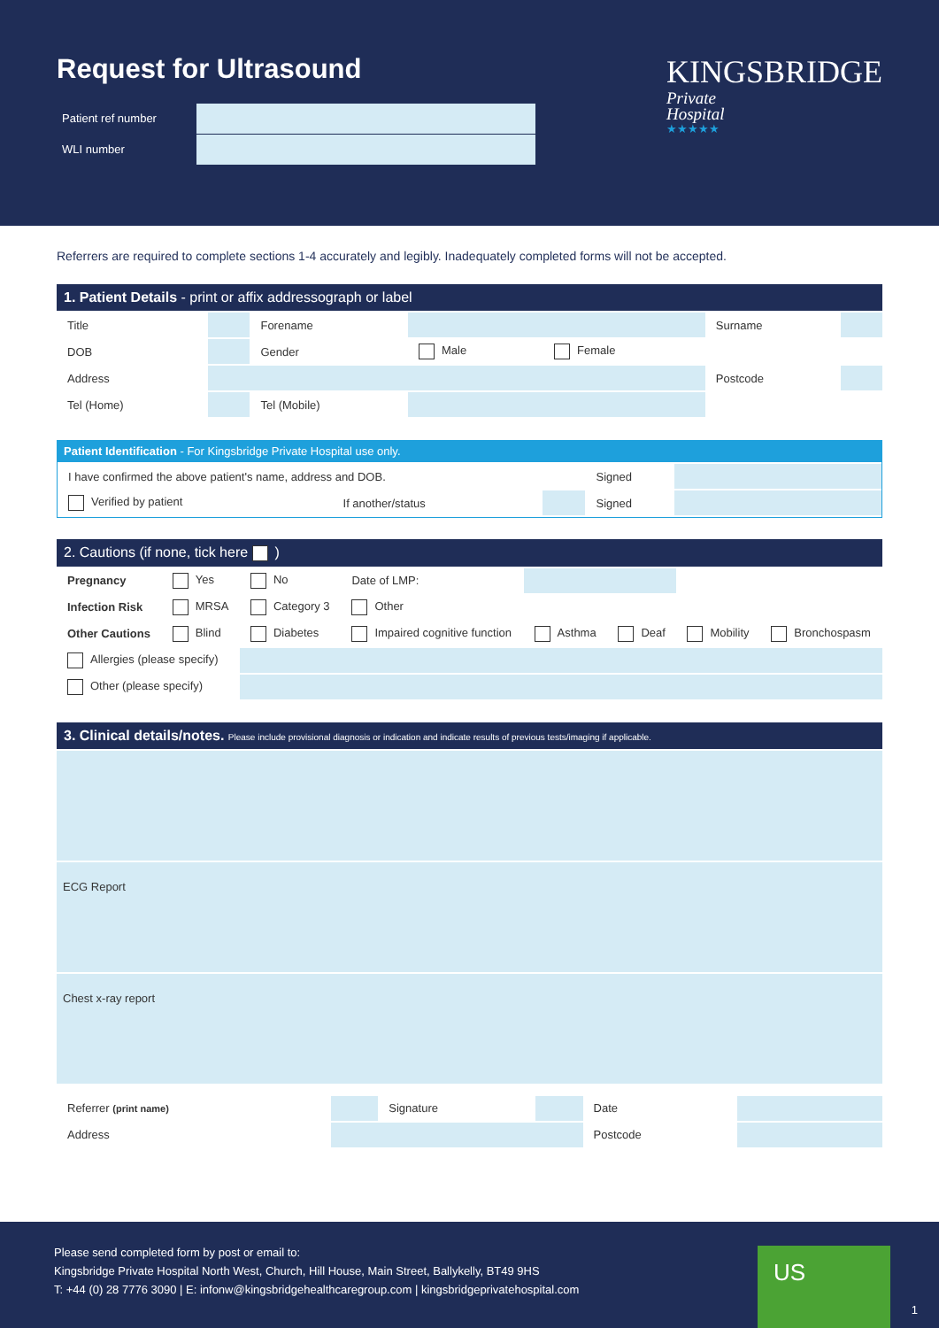Request for Ultrasound
Patient ref number
WLI number
KINGSBRIDGE
Private
Hospital
★★★★★
Referrers are required to complete sections 1-4 accurately and legibly. Inadequately completed forms will not be accepted.
1. Patient Details - print or affix addressograph or label
| Title | | Forename | | | Surname | |
| DOB | | Gender | Male | Female | | |
| Address | | | | | Postcode | |
| Tel (Home) | | Tel (Mobile) | | | | |
Patient Identification - For Kingsbridge Private Hospital use only.
| I have confirmed the above patient's name, address and DOB. | | | Signed | |
| Verified by patient | If another/status | | Signed | |
2. Cautions (if none, tick here )
| Pregnancy | Yes | No | Date of LMP: | | | | |
| Infection Risk | MRSA | Category 3 | Other | | | | |
| Other Cautions | Blind | Diabetes | Impaired cognitive function | Asthma | Deaf | Mobility | Bronchospasm |
| Allergies (please specify) | | | | | | | |
| Other (please specify) | | | | | | | |
3. Clinical details/notes. Please include provisional diagnosis or indication and indicate results of previous tests/imaging if applicable.
ECG Report
Chest x-ray report
| Referrer (print name) | | Signature | | Date | |
| Address | | | | Postcode | |
Please send completed form by post or email to:
Kingsbridge Private Hospital North West, Church, Hill House, Main Street, Ballykelly, BT49 9HS
T: +44 (0) 28 7776 3090 | E: infonw@kingsbridgehealthcaregroup.com | kingsbridgeprivatehospital.com
US
1